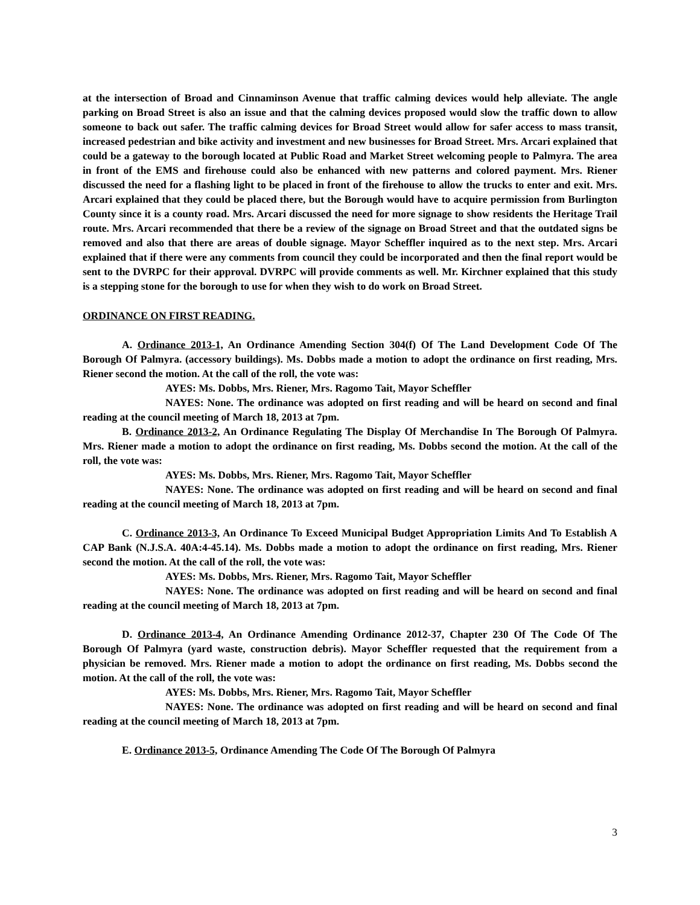at the intersection of Broad and Cinnaminson Avenue that traffic calming devices would help alleviate. The angle parking on Broad Street is also an issue and that the calming devices proposed would slow the traffic down to allow someone to back out safer. The traffic calming devices for Broad Street would allow for safer access to mass transit, increased pedestrian and bike activity and investment and new businesses for Broad Street. Mrs. Arcari explained that could be a gateway to the borough located at Public Road and Market Street welcoming people to Palmyra. The area in front of the EMS and firehouse could also be enhanced with new patterns and colored payment. Mrs. Riener discussed the need for a flashing light to be placed in front of the firehouse to allow the trucks to enter and exit. Mrs. Arcari explained that they could be placed there, but the Borough would have to acquire permission from Burlington County since it is a county road. Mrs. Arcari discussed the need for more signage to show residents the Heritage Trail route. Mrs. Arcari recommended that there be a review of the signage on Broad Street and that the outdated signs be removed and also that there are areas of double signage. Mayor Scheffler inquired as to the next step. Mrs. Arcari explained that if there were any comments from council they could be incorporated and then the final report would be sent to the DVRPC for their approval. DVRPC will provide comments as well. Mr. Kirchner explained that this study is a stepping stone for the borough to use for when they wish to do work on Broad Street.
ORDINANCE ON FIRST READING.
A. Ordinance 2013-1, An Ordinance Amending Section 304(f) Of The Land Development Code Of The Borough Of Palmyra. (accessory buildings). Ms. Dobbs made a motion to adopt the ordinance on first reading, Mrs. Riener second the motion. At the call of the roll, the vote was:
AYES: Ms. Dobbs, Mrs. Riener, Mrs. Ragomo Tait, Mayor Scheffler
NAYES: None. The ordinance was adopted on first reading and will be heard on second and final reading at the council meeting of March 18, 2013 at 7pm.
B. Ordinance 2013-2, An Ordinance Regulating The Display Of Merchandise In The Borough Of Palmyra. Mrs. Riener made a motion to adopt the ordinance on first reading, Ms. Dobbs second the motion. At the call of the roll, the vote was:
AYES: Ms. Dobbs, Mrs. Riener, Mrs. Ragomo Tait, Mayor Scheffler
NAYES: None. The ordinance was adopted on first reading and will be heard on second and final reading at the council meeting of March 18, 2013 at 7pm.
C. Ordinance 2013-3, An Ordinance To Exceed Municipal Budget Appropriation Limits And To Establish A CAP Bank (N.J.S.A. 40A:4-45.14). Ms. Dobbs made a motion to adopt the ordinance on first reading, Mrs. Riener second the motion. At the call of the roll, the vote was:
AYES: Ms. Dobbs, Mrs. Riener, Mrs. Ragomo Tait, Mayor Scheffler
NAYES: None. The ordinance was adopted on first reading and will be heard on second and final reading at the council meeting of March 18, 2013 at 7pm.
D. Ordinance 2013-4, An Ordinance Amending Ordinance 2012-37, Chapter 230 Of The Code Of The Borough Of Palmyra (yard waste, construction debris). Mayor Scheffler requested that the requirement from a physician be removed. Mrs. Riener made a motion to adopt the ordinance on first reading, Ms. Dobbs second the motion. At the call of the roll, the vote was:
AYES: Ms. Dobbs, Mrs. Riener, Mrs. Ragomo Tait, Mayor Scheffler
NAYES: None. The ordinance was adopted on first reading and will be heard on second and final reading at the council meeting of March 18, 2013 at 7pm.
E. Ordinance 2013-5, Ordinance Amending The Code Of The Borough Of Palmyra
3